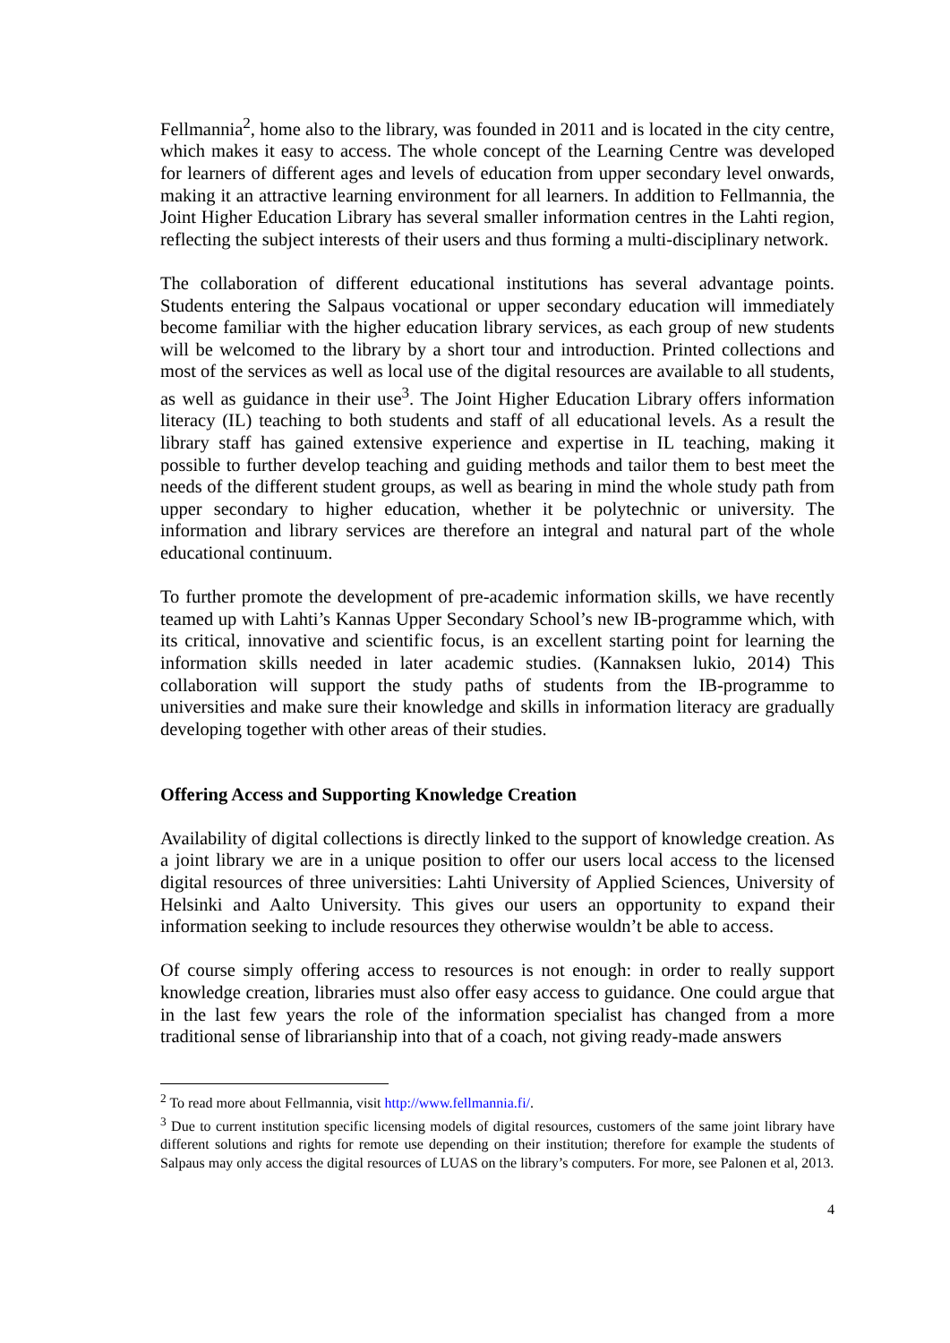Fellmannia<sup>2</sup>, home also to the library, was founded in 2011 and is located in the city centre, which makes it easy to access. The whole concept of the Learning Centre was developed for learners of different ages and levels of education from upper secondary level onwards, making it an attractive learning environment for all learners. In addition to Fellmannia, the Joint Higher Education Library has several smaller information centres in the Lahti region, reflecting the subject interests of their users and thus forming a multi-disciplinary network.
The collaboration of different educational institutions has several advantage points. Students entering the Salpaus vocational or upper secondary education will immediately become familiar with the higher education library services, as each group of new students will be welcomed to the library by a short tour and introduction. Printed collections and most of the services as well as local use of the digital resources are available to all students, as well as guidance in their use<sup>3</sup>. The Joint Higher Education Library offers information literacy (IL) teaching to both students and staff of all educational levels. As a result the library staff has gained extensive experience and expertise in IL teaching, making it possible to further develop teaching and guiding methods and tailor them to best meet the needs of the different student groups, as well as bearing in mind the whole study path from upper secondary to higher education, whether it be polytechnic or university. The information and library services are therefore an integral and natural part of the whole educational continuum.
To further promote the development of pre-academic information skills, we have recently teamed up with Lahti’s Kannas Upper Secondary School’s new IB-programme which, with its critical, innovative and scientific focus, is an excellent starting point for learning the information skills needed in later academic studies. (Kannaksen lukio, 2014) This collaboration will support the study paths of students from the IB-programme to universities and make sure their knowledge and skills in information literacy are gradually developing together with other areas of their studies.
Offering Access and Supporting Knowledge Creation
Availability of digital collections is directly linked to the support of knowledge creation. As a joint library we are in a unique position to offer our users local access to the licensed digital resources of three universities: Lahti University of Applied Sciences, University of Helsinki and Aalto University. This gives our users an opportunity to expand their information seeking to include resources they otherwise wouldn’t be able to access.
Of course simply offering access to resources is not enough: in order to really support knowledge creation, libraries must also offer easy access to guidance. One could argue that in the last few years the role of the information specialist has changed from a more traditional sense of librarianship into that of a coach, not giving ready-made answers
<sup>2</sup> To read more about Fellmannia, visit http://www.fellmannia.fi/.
<sup>3</sup> Due to current institution specific licensing models of digital resources, customers of the same joint library have different solutions and rights for remote use depending on their institution; therefore for example the students of Salpaus may only access the digital resources of LUAS on the library’s computers. For more, see Palonen et al, 2013.
4